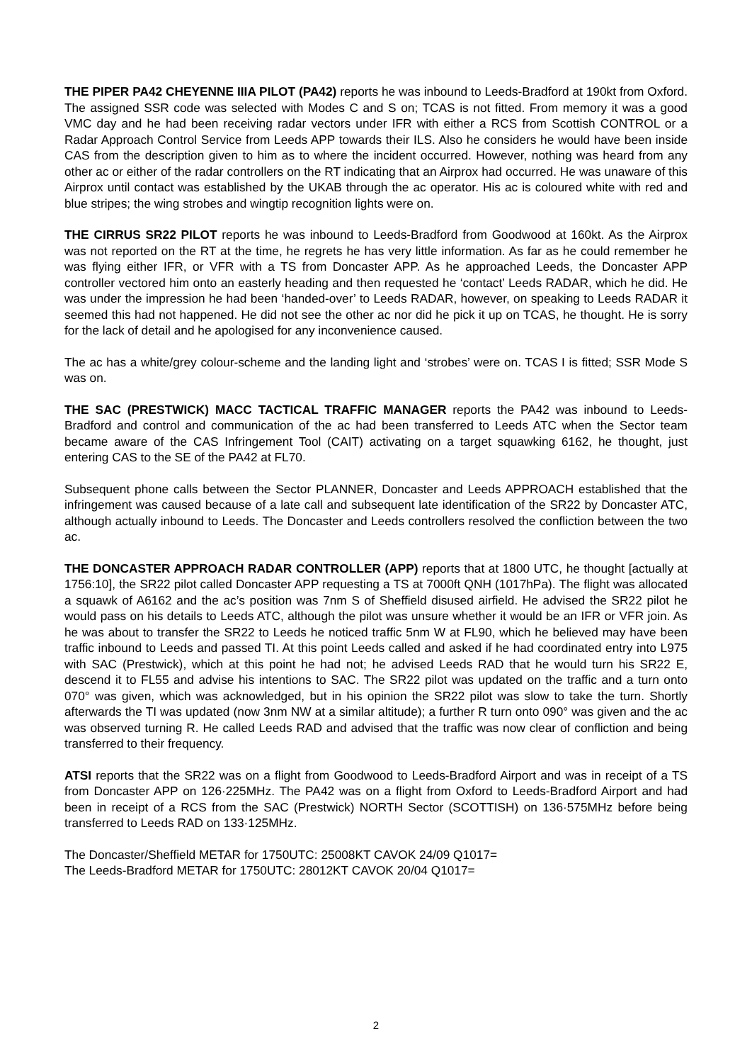THE PIPER PA42 CHEYENNE IIIA PILOT (PA42) reports he was inbound to Leeds-Bradford at 190kt from Oxford. The assigned SSR code was selected with Modes C and S on; TCAS is not fitted. From memory it was a good VMC day and he had been receiving radar vectors under IFR with either a RCS from Scottish CONTROL or a Radar Approach Control Service from Leeds APP towards their ILS. Also he considers he would have been inside CAS from the description given to him as to where the incident occurred. However, nothing was heard from any other ac or either of the radar controllers on the RT indicating that an Airprox had occurred. He was unaware of this Airprox until contact was established by the UKAB through the ac operator. His ac is coloured white with red and blue stripes; the wing strobes and wingtip recognition lights were on.
THE CIRRUS SR22 PILOT reports he was inbound to Leeds-Bradford from Goodwood at 160kt. As the Airprox was not reported on the RT at the time, he regrets he has very little information. As far as he could remember he was flying either IFR, or VFR with a TS from Doncaster APP. As he approached Leeds, the Doncaster APP controller vectored him onto an easterly heading and then requested he ‘contact’ Leeds RADAR, which he did. He was under the impression he had been ‘handed-over’ to Leeds RADAR, however, on speaking to Leeds RADAR it seemed this had not happened. He did not see the other ac nor did he pick it up on TCAS, he thought. He is sorry for the lack of detail and he apologised for any inconvenience caused.
The ac has a white/grey colour-scheme and the landing light and ‘strobes’ were on. TCAS I is fitted; SSR Mode S was on.
THE SAC (PRESTWICK) MACC TACTICAL TRAFFIC MANAGER reports the PA42 was inbound to Leeds-Bradford and control and communication of the ac had been transferred to Leeds ATC when the Sector team became aware of the CAS Infringement Tool (CAIT) activating on a target squawking 6162, he thought, just entering CAS to the SE of the PA42 at FL70.
Subsequent phone calls between the Sector PLANNER, Doncaster and Leeds APPROACH established that the infringement was caused because of a late call and subsequent late identification of the SR22 by Doncaster ATC, although actually inbound to Leeds. The Doncaster and Leeds controllers resolved the confliction between the two ac.
THE DONCASTER APPROACH RADAR CONTROLLER (APP) reports that at 1800 UTC, he thought [actually at 1756:10], the SR22 pilot called Doncaster APP requesting a TS at 7000ft QNH (1017hPa). The flight was allocated a squawk of A6162 and the ac’s position was 7nm S of Sheffield disused airfield. He advised the SR22 pilot he would pass on his details to Leeds ATC, although the pilot was unsure whether it would be an IFR or VFR join. As he was about to transfer the SR22 to Leeds he noticed traffic 5nm W at FL90, which he believed may have been traffic inbound to Leeds and passed TI. At this point Leeds called and asked if he had coordinated entry into L975 with SAC (Prestwick), which at this point he had not; he advised Leeds RAD that he would turn his SR22 E, descend it to FL55 and advise his intentions to SAC. The SR22 pilot was updated on the traffic and a turn onto 070° was given, which was acknowledged, but in his opinion the SR22 pilot was slow to take the turn. Shortly afterwards the TI was updated (now 3nm NW at a similar altitude); a further R turn onto 090° was given and the ac was observed turning R. He called Leeds RAD and advised that the traffic was now clear of confliction and being transferred to their frequency.
ATSI reports that the SR22 was on a flight from Goodwood to Leeds-Bradford Airport and was in receipt of a TS from Doncaster APP on 126·225MHz. The PA42 was on a flight from Oxford to Leeds-Bradford Airport and had been in receipt of a RCS from the SAC (Prestwick) NORTH Sector (SCOTTISH) on 136·575MHz before being transferred to Leeds RAD on 133·125MHz.
The Doncaster/Sheffield METAR for 1750UTC: 25008KT CAVOK 24/09 Q1017=
The Leeds-Bradford METAR for 1750UTC: 28012KT CAVOK 20/04 Q1017=
2